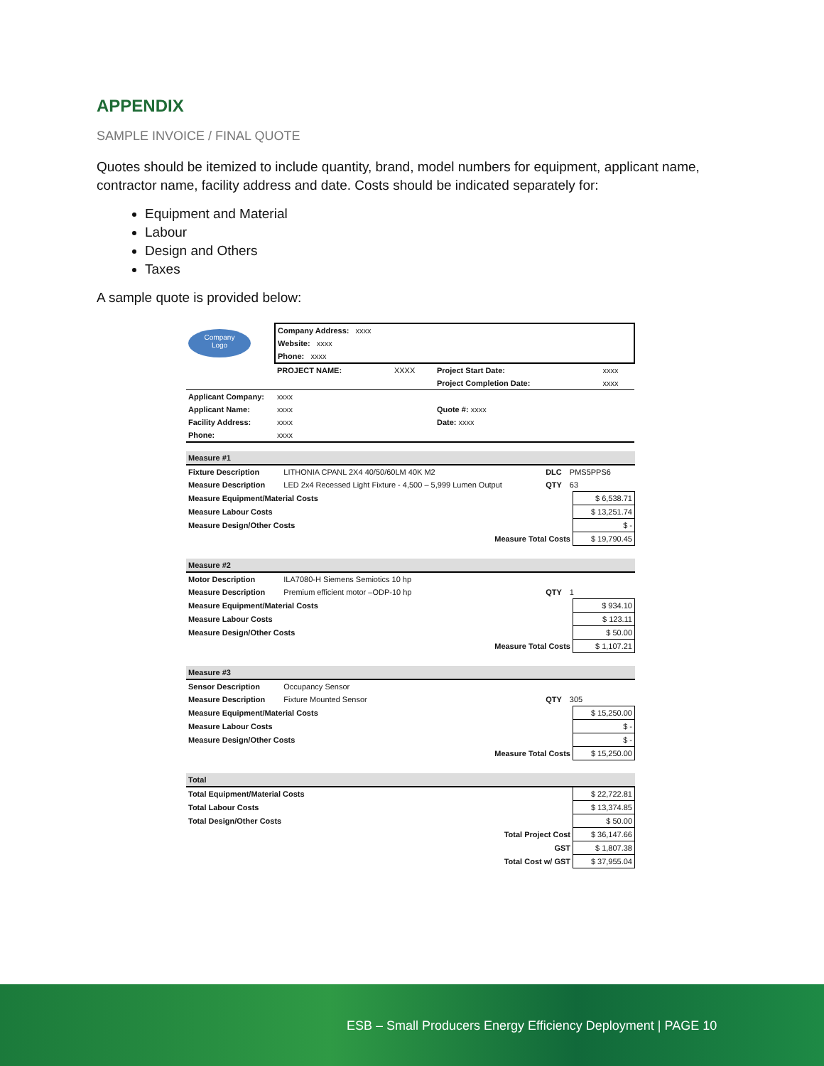APPENDIX
SAMPLE INVOICE / FINAL QUOTE
Quotes should be itemized to include quantity, brand, model numbers for equipment, applicant name, contractor name, facility address and date. Costs should be indicated separately for:
Equipment and Material
Labour
Design and Others
Taxes
A sample quote is provided below:
| Company Logo | Company Address: xxxx | | | |
| | Website: xxxx | | | |
| | Phone: xxxx | | | |
| | PROJECT NAME: | XXXX | Project Start Date: | xxxx |
| | | | Project Completion Date: | xxxx |
| Applicant Company: | xxxx | | | |
| Applicant Name: | xxxx | | Quote #: xxxx | |
| Facility Address: | xxxx | | Date: xxxx | |
| Phone: | xxxx | | | |
| Measure #1 | | | | |
| Fixture Description | LITHONIA CPANL 2X4 40/50/60LM 40K M2 | DLC | PMS5PPS6 | |
| Measure Description | LED 2x4 Recessed Light Fixture - 4,500 – 5,999 Lumen Output | QTY | 63 | |
| Measure Equipment/Material Costs | | | | $ 6,538.71 |
| Measure Labour Costs | | | | $ 13,251.74 |
| Measure Design/Other Costs | | | | $ - |
| Measure Total Costs | | | | $ 19,790.45 |
| Measure #2 | | | | |
| Motor Description | ILA7080-H Siemens Semiotics 10 hp | | | |
| Measure Description | Premium efficient motor –ODP-10 hp | QTY | 1 | |
| Measure Equipment/Material Costs | | | | $ 934.10 |
| Measure Labour Costs | | | | $ 123.11 |
| Measure Design/Other Costs | | | | $ 50.00 |
| Measure Total Costs | | | | $ 1,107.21 |
| Measure #3 | | | | |
| Sensor Description | Occupancy Sensor | | | |
| Measure Description | Fixture Mounted Sensor | QTY | 305 | |
| Measure Equipment/Material Costs | | | | $ 15,250.00 |
| Measure Labour Costs | | | | $ - |
| Measure Design/Other Costs | | | | $ - |
| Measure Total Costs | | | | $ 15,250.00 |
| Total | | | | |
| Total Equipment/Material Costs | | | | $ 22,722.81 |
| Total Labour Costs | | | | $ 13,374.85 |
| Total Design/Other Costs | | | | $ 50.00 |
| Total Project Cost | | | | $ 36,147.66 |
| GST | | | | $ 1,807.38 |
| Total Cost w/ GST | | | | $ 37,955.04 |
ESB – Small Producers Energy Efficiency Deployment | PAGE 10